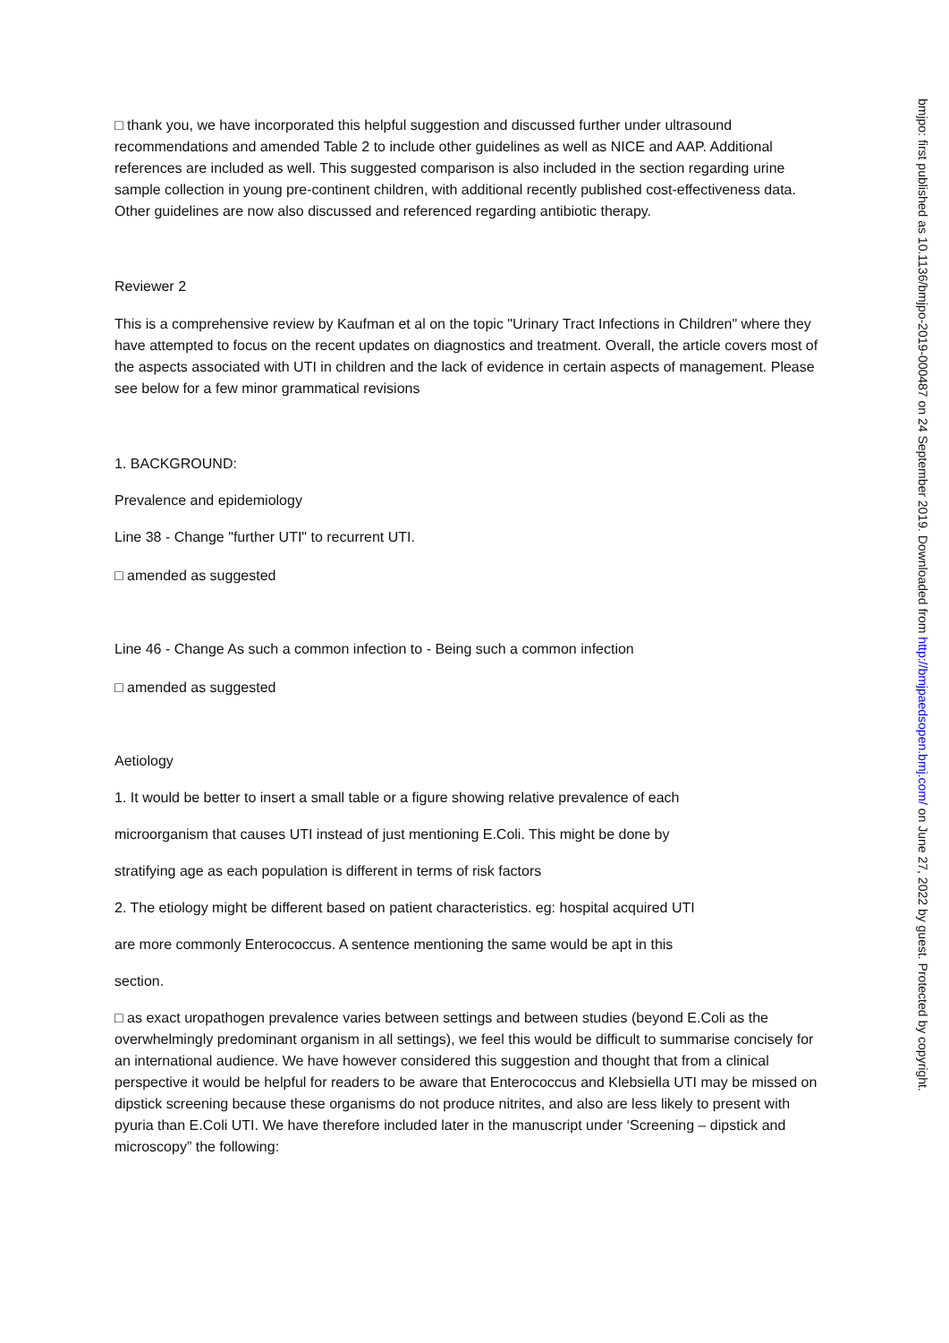□ thank you, we have incorporated this helpful suggestion and discussed further under ultrasound recommendations and amended Table 2 to include other guidelines as well as NICE and AAP. Additional references are included as well. This suggested comparison is also included in the section regarding urine sample collection in young pre-continent children, with additional recently published cost-effectiveness data. Other guidelines are now also discussed and referenced regarding antibiotic therapy.
Reviewer 2
This is a comprehensive review by Kaufman et al on the topic "Urinary Tract Infections in Children" where they have attempted to focus on the recent updates on diagnostics and treatment. Overall, the article covers most of the aspects associated with UTI in children and the lack of evidence in certain aspects of management. Please see below for a few minor grammatical revisions
1. BACKGROUND:
Prevalence and epidemiology
Line 38 - Change "further UTI" to recurrent UTI.
□ amended as suggested
Line 46 - Change As such a common infection to - Being such a common infection
□ amended as suggested
Aetiology
1. It would be better to insert a small table or a figure showing relative prevalence of each
microorganism that causes UTI instead of just mentioning E.Coli. This might be done by
stratifying age as each population is different in terms of risk factors
2. The etiology might be different based on patient characteristics. eg: hospital acquired UTI
are more commonly Enterococcus. A sentence mentioning the same would be apt in this
section.
□ as exact uropathogen prevalence varies between settings and between studies (beyond E.Coli as the overwhelmingly predominant organism in all settings), we feel this would be difficult to summarise concisely for an international audience. We have however considered this suggestion and thought that from a clinical perspective it would be helpful for readers to be aware that Enterococcus and Klebsiella UTI may be missed on dipstick screening because these organisms do not produce nitrites, and also are less likely to present with pyuria than E.Coli UTI. We have therefore included later in the manuscript under ‘Screening – dipstick and microscopy” the following:
bmjpo: first published as 10.1136/bmjpo-2019-000487 on 24 September 2019. Downloaded from http://bmjpaedsopen.bmj.com/ on June 27, 2022 by guest. Protected by copyright.